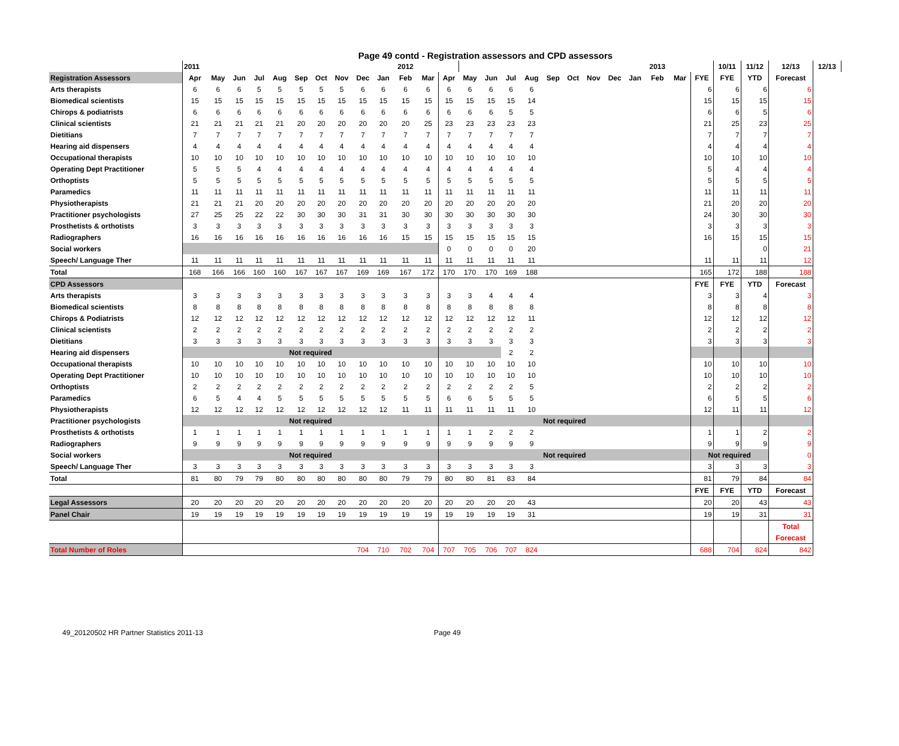Page 49 contd - Registration assessors and CPD assessors
| | 2011 | | | | | | | | | | 2012 | | | | | | | | | | | | 2013 | | | 10/11 | 11/12 | 12/13 | 12/13 |
| Registration Assessors | Apr | May | Jun | Jul | Aug | Sep | Oct | Nov | Dec | Jan | Feb | Mar | Apr | May | Jun | Jul | Aug | Sep | Oct | Nov | Dec | Jan | Feb | Mar | FYE | FYE | YTD | Forecast | |
| Arts therapists | 6 | 6 | 6 | 5 | 5 | 5 | 5 | 5 | 6 | 6 | 6 | 6 | 6 | 6 | 6 | 6 | 6 | | | | | | | | 6 | 6 | 6 | 6 | |
| Biomedical scientists | 15 | 15 | 15 | 15 | 15 | 15 | 15 | 15 | 15 | 15 | 15 | 15 | 15 | 15 | 15 | 15 | 14 | | | | | | | | 15 | 15 | 15 | 15 | |
| Chirops & podiatrists | 6 | 6 | 6 | 6 | 6 | 6 | 6 | 6 | 6 | 6 | 6 | 6 | 6 | 6 | 6 | 5 | 5 | | | | | | | | 6 | 6 | 5 | 6 | |
| Clinical scientists | 21 | 21 | 21 | 21 | 21 | 20 | 20 | 20 | 20 | 20 | 20 | 25 | 23 | 23 | 23 | 23 | 23 | | | | | | | | 21 | 25 | 23 | 25 | |
| Dietitians | 7 | 7 | 7 | 7 | 7 | 7 | 7 | 7 | 7 | 7 | 7 | 7 | 7 | 7 | 7 | 7 | 7 | | | | | | | | 7 | 7 | 7 | 7 | |
| Hearing aid dispensers | 4 | 4 | 4 | 4 | 4 | 4 | 4 | 4 | 4 | 4 | 4 | 4 | 4 | 4 | 4 | 4 | 4 | | | | | | | | 4 | 4 | 4 | 4 | |
| Occupational therapists | 10 | 10 | 10 | 10 | 10 | 10 | 10 | 10 | 10 | 10 | 10 | 10 | 10 | 10 | 10 | 10 | 10 | | | | | | | | 10 | 10 | 10 | 10 | |
| Operating Dept Practitioner | 5 | 5 | 5 | 4 | 4 | 4 | 4 | 4 | 4 | 4 | 4 | 4 | 4 | 4 | 4 | 4 | 4 | | | | | | | | 5 | 4 | 4 | 4 | |
| Orthoptists | 5 | 5 | 5 | 5 | 5 | 5 | 5 | 5 | 5 | 5 | 5 | 5 | 5 | 5 | 5 | 5 | 5 | | | | | | | | 5 | 5 | 5 | 5 | |
| Paramedics | 11 | 11 | 11 | 11 | 11 | 11 | 11 | 11 | 11 | 11 | 11 | 11 | 11 | 11 | 11 | 11 | 11 | | | | | | | | 11 | 11 | 11 | 11 | |
| Physiotherapists | 21 | 21 | 21 | 20 | 20 | 20 | 20 | 20 | 20 | 20 | 20 | 20 | 20 | 20 | 20 | 20 | 20 | | | | | | | | 21 | 20 | 20 | 20 | |
| Practitioner psychologists | 27 | 25 | 25 | 22 | 22 | 30 | 30 | 30 | 31 | 31 | 30 | 30 | 30 | 30 | 30 | 30 | 30 | | | | | | | | 24 | 30 | 30 | 30 | |
| Prosthetists & orthotists | 3 | 3 | 3 | 3 | 3 | 3 | 3 | 3 | 3 | 3 | 3 | 3 | 3 | 3 | 3 | 3 | 3 | | | | | | | | 3 | 3 | 3 | 3 | |
| Radiographers | 16 | 16 | 16 | 16 | 16 | 16 | 16 | 16 | 16 | 16 | 15 | 15 | 15 | 15 | 15 | 15 | 15 | | | | | | | | 16 | 15 | 15 | 15 | |
| Social workers | | | | | | | | | | | | | 0 | 0 | 0 | 0 | 20 | | | | | | | | | | 0 | 21 | |
| Speech/ Language Ther | 11 | 11 | 11 | 11 | 11 | 11 | 11 | 11 | 11 | 11 | 11 | 11 | 11 | 11 | 11 | 11 | 11 | | | | | | | | 11 | 11 | 11 | 12 | |
| Total | 168 | 166 | 166 | 160 | 160 | 167 | 167 | 167 | 169 | 169 | 167 | 172 | 170 | 170 | 170 | 169 | 188 | | | | | | | | 165 | 172 | 188 | 188 | |
| CPD Assessors | | | | | | | | | | | | | | | | | | | | | | | | | FYE | FYE | YTD | Forecast | |
| Arts therapists | 3 | 3 | 3 | 3 | 3 | 3 | 3 | 3 | 3 | 3 | 3 | 3 | 3 | 3 | 4 | 4 | 4 | | | | | | | | 3 | 3 | 4 | 3 | |
| Biomedical scientists | 8 | 8 | 8 | 8 | 8 | 8 | 8 | 8 | 8 | 8 | 8 | 8 | 8 | 8 | 8 | 8 | 8 | | | | | | | | 8 | 8 | 8 | 8 | |
| Chirops & Podiatrists | 12 | 12 | 12 | 12 | 12 | 12 | 12 | 12 | 12 | 12 | 12 | 12 | 12 | 12 | 12 | 12 | 11 | | | | | | | | 12 | 12 | 12 | 12 | |
| Clinical scientists | 2 | 2 | 2 | 2 | 2 | 2 | 2 | 2 | 2 | 2 | 2 | 2 | 2 | 2 | 2 | 2 | 2 | | | | | | | | 2 | 2 | 2 | 2 | |
| Dietitians | 3 | 3 | 3 | 3 | 3 | 3 | 3 | 3 | 3 | 3 | 3 | 3 | 3 | 3 | 3 | 3 | 3 | | | | | | | | 3 | 3 | 3 | 3 | |
| Hearing aid dispensers | Not required | | | | | | | | | | | | | | | 2 | 2 | | | | | | | | | | | | |
| Occupational therapists | 10 | 10 | 10 | 10 | 10 | 10 | 10 | 10 | 10 | 10 | 10 | 10 | 10 | 10 | 10 | 10 | 10 | | | | | | | | 10 | 10 | 10 | 10 | |
| Operating Dept Practitioner | 10 | 10 | 10 | 10 | 10 | 10 | 10 | 10 | 10 | 10 | 10 | 10 | 10 | 10 | 10 | 10 | 10 | | | | | | | | 10 | 10 | 10 | 10 | |
| Orthoptists | 2 | 2 | 2 | 2 | 2 | 2 | 2 | 2 | 2 | 2 | 2 | 2 | 2 | 2 | 2 | 2 | 5 | | | | | | | | 2 | 2 | 2 | 2 | |
| Paramedics | 6 | 5 | 4 | 4 | 5 | 5 | 5 | 5 | 5 | 5 | 5 | 5 | 6 | 6 | 5 | 5 | 5 | | | | | | | | 6 | 5 | 5 | 6 | |
| Physiotherapists | 12 | 12 | 12 | 12 | 12 | 12 | 12 | 12 | 12 | 12 | 11 | 11 | 11 | 11 | 11 | 11 | 10 | | | | | | | | 12 | 11 | 11 | 12 | |
| Practitioner psychologists | Not required | | | | | | | | | | | | Not required | | | | | | | | | | | | | | | | |
| Prosthetists & orthotists | 1 | 1 | 1 | 1 | 1 | 1 | 1 | 1 | 1 | 1 | 1 | 1 | 1 | 1 | 2 | 2 | 2 | | | | | | | | 1 | 1 | 2 | 2 | |
| Radiographers | 9 | 9 | 9 | 9 | 9 | 9 | 9 | 9 | 9 | 9 | 9 | 9 | 9 | 9 | 9 | 9 | 9 | | | | | | | | 9 | 9 | 9 | 9 | |
| Social workers | Not required | | | | | | | | | | | | Not required | | | | | | | | | | | | Not required | | | 0 | |
| Speech/ Language Ther | 3 | 3 | 3 | 3 | 3 | 3 | 3 | 3 | 3 | 3 | 3 | 3 | 3 | 3 | 3 | 3 | 3 | | | | | | | | 3 | 3 | 3 | 3 | |
| Total | 81 | 80 | 79 | 79 | 80 | 80 | 80 | 80 | 80 | 80 | 79 | 79 | 80 | 80 | 81 | 83 | 84 | | | | | | | | 81 | 79 | 84 | 84 | |
| | | | | | | | | | | | | | | | | | | | | | | | | | FYE | FYE | YTD | Forecast | |
| Legal Assessors | 20 | 20 | 20 | 20 | 20 | 20 | 20 | 20 | 20 | 20 | 20 | 20 | 20 | 20 | 20 | 20 | 43 | | | | | | | | 20 | 20 | 43 | 43 | |
| Panel Chair | 19 | 19 | 19 | 19 | 19 | 19 | 19 | 19 | 19 | 19 | 19 | 19 | 19 | 19 | 19 | 19 | 31 | | | | | | | | 19 | 19 | 31 | 31 | |
| | | | | | | | | | | | | | | | | | | | | | | | | | | | | Total | |
| | | | | | | | | | | | | | | | | | | | | | | | | | | | | Forecast | |
| Total Number of Roles | | | | | | | | | 704 | 710 | 702 | 704 | 707 | 705 | 706 | 707 | 824 | | | | | | | | 688 | 704 | 824 | 842 | |
49_20120502 HR Partner Statistics 2011-13 Page 49